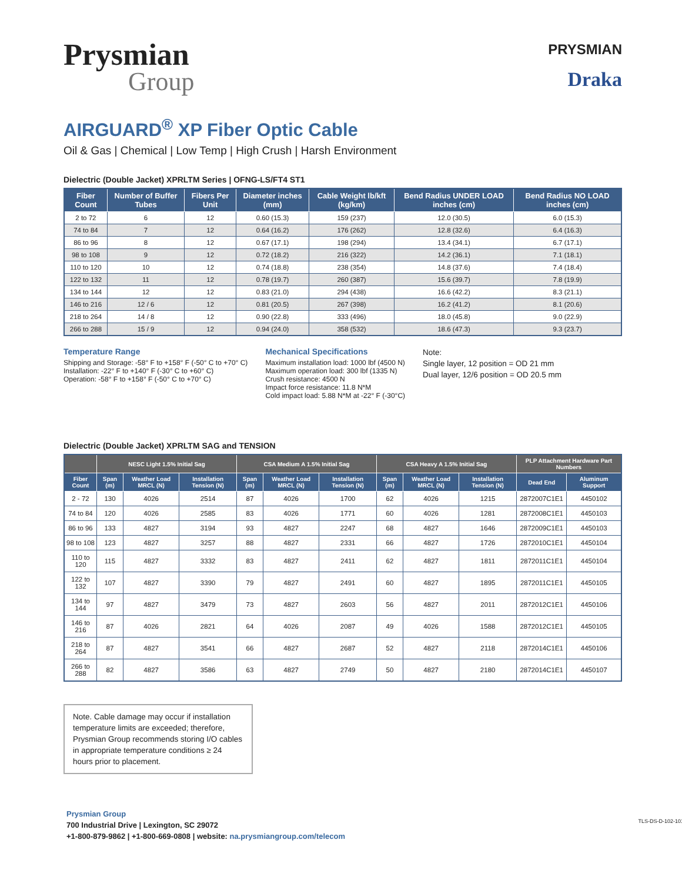Prysmian
Group
PRYSMIAN
Draka
AIRGUARD<sup>®</sup> XP Fiber Optic Cable
Oil & Gas | Chemical | Low Temp | High Crush | Harsh Environment
Dielectric (Double Jacket) XPRLTM Series | OFNG-LS/FT4 ST1
| Fiber Count | Number of Buffer Tubes | Fibers Per Unit | Diameter inches (mm) | Cable Weight lb/kft (kg/km) | Bend Radius UNDER LOAD inches (cm) | Bend Radius NO LOAD inches (cm) |
| --- | --- | --- | --- | --- | --- | --- |
| 2 to 72 | 6 | 12 | 0.60 (15.3) | 159 (237) | 12.0 (30.5) | 6.0 (15.3) |
| 74 to 84 | 7 | 12 | 0.64 (16.2) | 176 (262) | 12.8 (32.6) | 6.4 (16.3) |
| 86 to 96 | 8 | 12 | 0.67 (17.1) | 198 (294) | 13.4 (34.1) | 6.7 (17.1) |
| 98 to 108 | 9 | 12 | 0.72 (18.2) | 216 (322) | 14.2 (36.1) | 7.1 (18.1) |
| 110 to 120 | 10 | 12 | 0.74 (18.8) | 238 (354) | 14.8 (37.6) | 7.4 (18.4) |
| 122 to 132 | 11 | 12 | 0.78 (19.7) | 260 (387) | 15.6 (39.7) | 7.8 (19.9) |
| 134 to 144 | 12 | 12 | 0.83 (21.0) | 294 (438) | 16.6 (42.2) | 8.3 (21.1) |
| 146 to 216 | 12 / 6 | 12 | 0.81 (20.5) | 267 (398) | 16.2 (41.2) | 8.1 (20.6) |
| 218 to 264 | 14 / 8 | 12 | 0.90 (22.8) | 333 (496) | 18.0 (45.8) | 9.0 (22.9) |
| 266 to 288 | 15 / 9 | 12 | 0.94 (24.0) | 358 (532) | 18.6 (47.3) | 9.3 (23.7) |
Temperature Range
Shipping and Storage: -58° F to +158° F (-50° C to +70° C)
Installation: -22° F to +140° F (-30° C to +60° C)
Operation: -58° F to +158° F (-50° C to +70° C)
Mechanical Specifications
Maximum installation load: 1000 lbf (4500 N)
Maximum operation load: 300 lbf (1335 N)
Crush resistance: 4500 N
Impact force resistance: 11.8 N*M
Cold impact load: 5.88 N*M at -22° F (-30°C)
Note:
Single layer, 12 position = OD 21 mm
Dual layer, 12/6 position = OD 20.5 mm
Dielectric (Double Jacket) XPRLTM SAG and TENSION
| | NESC Light 1.5% Initial Sag | | | CSA Medium A 1.5% Initial Sag | | | CSA Heavy A 1.5% Initial Sag | | | PLP Attachment Hardware Part Numbers | |
| --- | --- | --- | --- | --- | --- | --- | --- | --- | --- | --- | --- |
| Fiber Count | Span (m) | Weather Load MRCL (N) | Installation Tension (N) | Span (m) | Weather Load MRCL (N) | Installation Tension (N) | Span (m) | Weather Load MRCL (N) | Installation Tension (N) | Dead End | Aluminum Support |
| 2 - 72 | 130 | 4026 | 2514 | 87 | 4026 | 1700 | 62 | 4026 | 1215 | 2872007C1E1 | 4450102 |
| 74 to 84 | 120 | 4026 | 2585 | 83 | 4026 | 1771 | 60 | 4026 | 1281 | 2872008C1E1 | 4450103 |
| 86 to 96 | 133 | 4827 | 3194 | 93 | 4827 | 2247 | 68 | 4827 | 1646 | 2872009C1E1 | 4450103 |
| 98 to 108 | 123 | 4827 | 3257 | 88 | 4827 | 2331 | 66 | 4827 | 1726 | 2872010C1E1 | 4450104 |
| 110 to 120 | 115 | 4827 | 3332 | 83 | 4827 | 2411 | 62 | 4827 | 1811 | 2872011C1E1 | 4450104 |
| 122 to 132 | 107 | 4827 | 3390 | 79 | 4827 | 2491 | 60 | 4827 | 1895 | 2872011C1E1 | 4450105 |
| 134 to 144 | 97 | 4827 | 3479 | 73 | 4827 | 2603 | 56 | 4827 | 2011 | 2872012C1E1 | 4450106 |
| 146 to 216 | 87 | 4026 | 2821 | 64 | 4026 | 2087 | 49 | 4026 | 1588 | 2872012C1E1 | 4450105 |
| 218 to 264 | 87 | 4827 | 3541 | 66 | 4827 | 2687 | 52 | 4827 | 2118 | 2872014C1E1 | 4450106 |
| 266 to 288 | 82 | 4827 | 3586 | 63 | 4827 | 2749 | 50 | 4827 | 2180 | 2872014C1E1 | 4450107 |
Note. Cable damage may occur if installation temperature limits are exceeded; therefore, Prysmian Group recommends storing I/O cables in appropriate temperature conditions ≥ 24 hours prior to placement.
Prysmian Group
700 Industrial Drive | Lexington, SC 29072
+1-800-879-9862 | +1-800-669-0808 | website: na.prysmiangroup.com/telecom
TLS-DS-D-102-1017